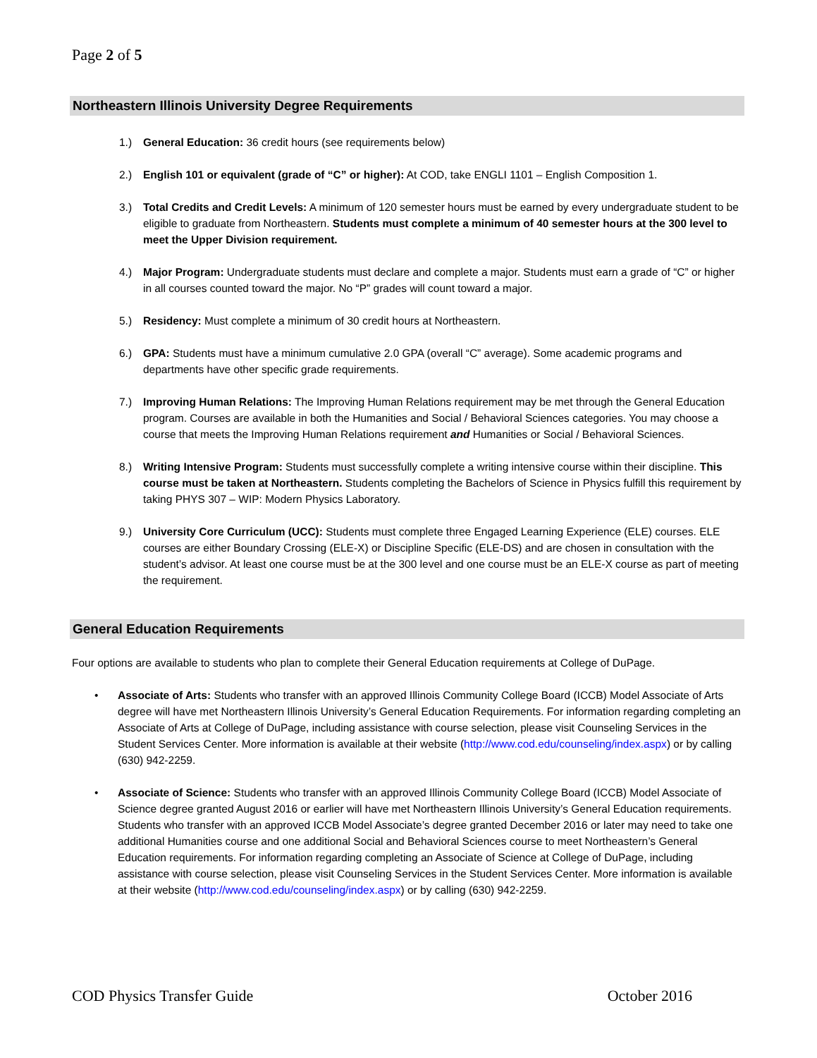Page 2 of 5
Northeastern Illinois University Degree Requirements
1.) General Education: 36 credit hours (see requirements below)
2.) English 101 or equivalent (grade of “C” or higher): At COD, take ENGLI 1101 – English Composition 1.
3.) Total Credits and Credit Levels: A minimum of 120 semester hours must be earned by every undergraduate student to be eligible to graduate from Northeastern. Students must complete a minimum of 40 semester hours at the 300 level to meet the Upper Division requirement.
4.) Major Program: Undergraduate students must declare and complete a major. Students must earn a grade of “C” or higher in all courses counted toward the major. No “P” grades will count toward a major.
5.) Residency: Must complete a minimum of 30 credit hours at Northeastern.
6.) GPA: Students must have a minimum cumulative 2.0 GPA (overall “C” average). Some academic programs and departments have other specific grade requirements.
7.) Improving Human Relations: The Improving Human Relations requirement may be met through the General Education program. Courses are available in both the Humanities and Social / Behavioral Sciences categories. You may choose a course that meets the Improving Human Relations requirement and Humanities or Social / Behavioral Sciences.
8.) Writing Intensive Program: Students must successfully complete a writing intensive course within their discipline. This course must be taken at Northeastern. Students completing the Bachelors of Science in Physics fulfill this requirement by taking PHYS 307 – WIP: Modern Physics Laboratory.
9.) University Core Curriculum (UCC): Students must complete three Engaged Learning Experience (ELE) courses. ELE courses are either Boundary Crossing (ELE-X) or Discipline Specific (ELE-DS) and are chosen in consultation with the student’s advisor. At least one course must be at the 300 level and one course must be an ELE-X course as part of meeting the requirement.
General Education Requirements
Four options are available to students who plan to complete their General Education requirements at College of DuPage.
• Associate of Arts: Students who transfer with an approved Illinois Community College Board (ICCB) Model Associate of Arts degree will have met Northeastern Illinois University’s General Education Requirements. For information regarding completing an Associate of Arts at College of DuPage, including assistance with course selection, please visit Counseling Services in the Student Services Center. More information is available at their website (http://www.cod.edu/counseling/index.aspx) or by calling (630) 942-2259.
• Associate of Science: Students who transfer with an approved Illinois Community College Board (ICCB) Model Associate of Science degree granted August 2016 or earlier will have met Northeastern Illinois University’s General Education requirements. Students who transfer with an approved ICCB Model Associate’s degree granted December 2016 or later may need to take one additional Humanities course and one additional Social and Behavioral Sciences course to meet Northeastern’s General Education requirements. For information regarding completing an Associate of Science at College of DuPage, including assistance with course selection, please visit Counseling Services in the Student Services Center. More information is available at their website (http://www.cod.edu/counseling/index.aspx) or by calling (630) 942-2259.
COD Physics Transfer Guide October 2016